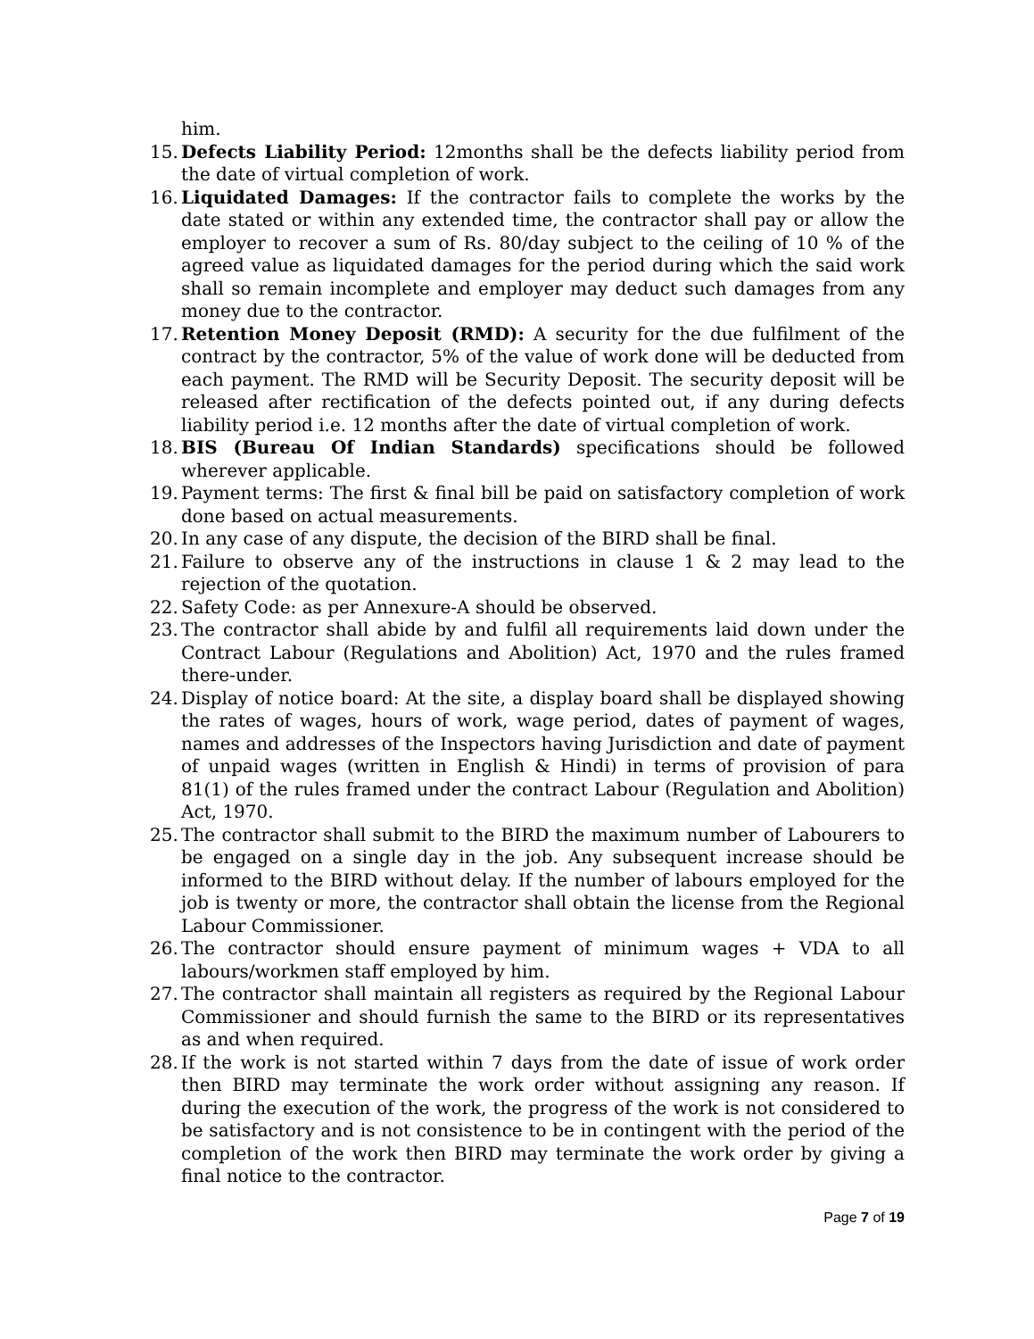him.
15. Defects Liability Period: 12months shall be the defects liability period from the date of virtual completion of work.
16. Liquidated Damages: If the contractor fails to complete the works by the date stated or within any extended time, the contractor shall pay or allow the employer to recover a sum of Rs. 80/day subject to the ceiling of 10 % of the agreed value as liquidated damages for the period during which the said work shall so remain incomplete and employer may deduct such damages from any money due to the contractor.
17. Retention Money Deposit (RMD): A security for the due fulfilment of the contract by the contractor, 5% of the value of work done will be deducted from each payment. The RMD will be Security Deposit. The security deposit will be released after rectification of the defects pointed out, if any during defects liability period i.e. 12 months after the date of virtual completion of work.
18. BIS (Bureau Of Indian Standards) specifications should be followed wherever applicable.
19. Payment terms: The first & final bill be paid on satisfactory completion of work done based on actual measurements.
20. In any case of any dispute, the decision of the BIRD shall be final.
21. Failure to observe any of the instructions in clause 1 & 2 may lead to the rejection of the quotation.
22. Safety Code: as per Annexure-A should be observed.
23. The contractor shall abide by and fulfil all requirements laid down under the Contract Labour (Regulations and Abolition) Act, 1970 and the rules framed there-under.
24. Display of notice board: At the site, a display board shall be displayed showing the rates of wages, hours of work, wage period, dates of payment of wages, names and addresses of the Inspectors having Jurisdiction and date of payment of unpaid wages (written in English & Hindi) in terms of provision of para 81(1) of the rules framed under the contract Labour (Regulation and Abolition) Act, 1970.
25. The contractor shall submit to the BIRD the maximum number of Labourers to be engaged on a single day in the job. Any subsequent increase should be informed to the BIRD without delay. If the number of labours employed for the job is twenty or more, the contractor shall obtain the license from the Regional Labour Commissioner.
26. The contractor should ensure payment of minimum wages + VDA to all labours/workmen staff employed by him.
27. The contractor shall maintain all registers as required by the Regional Labour Commissioner and should furnish the same to the BIRD or its representatives as and when required.
28. If the work is not started within 7 days from the date of issue of work order then BIRD may terminate the work order without assigning any reason. If during the execution of the work, the progress of the work is not considered to be satisfactory and is not consistence to be in contingent with the period of the completion of the work then BIRD may terminate the work order by giving a final notice to the contractor.
Page 7 of 19